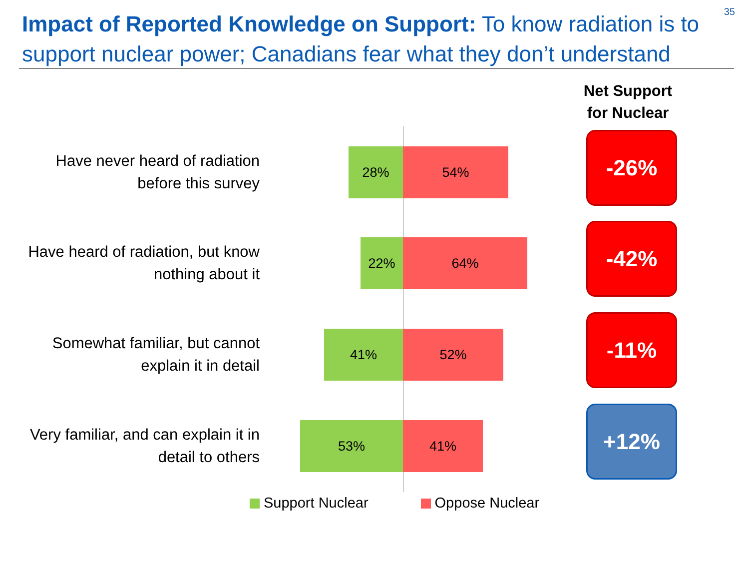35
Impact of Reported Knowledge on Support: To know radiation is to support nuclear power; Canadians fear what they don’t understand
Net Support
for Nuclear
Have never heard of radiation before this survey
28% 54% -26%
Have heard of radiation, but know nothing about it
22% 64% -42%
Somewhat familiar, but cannot explain it in detail
41% 52% -11%
Very familiar, and can explain it in detail to others
53% 41% +12%
Support Nuclear Oppose Nuclear